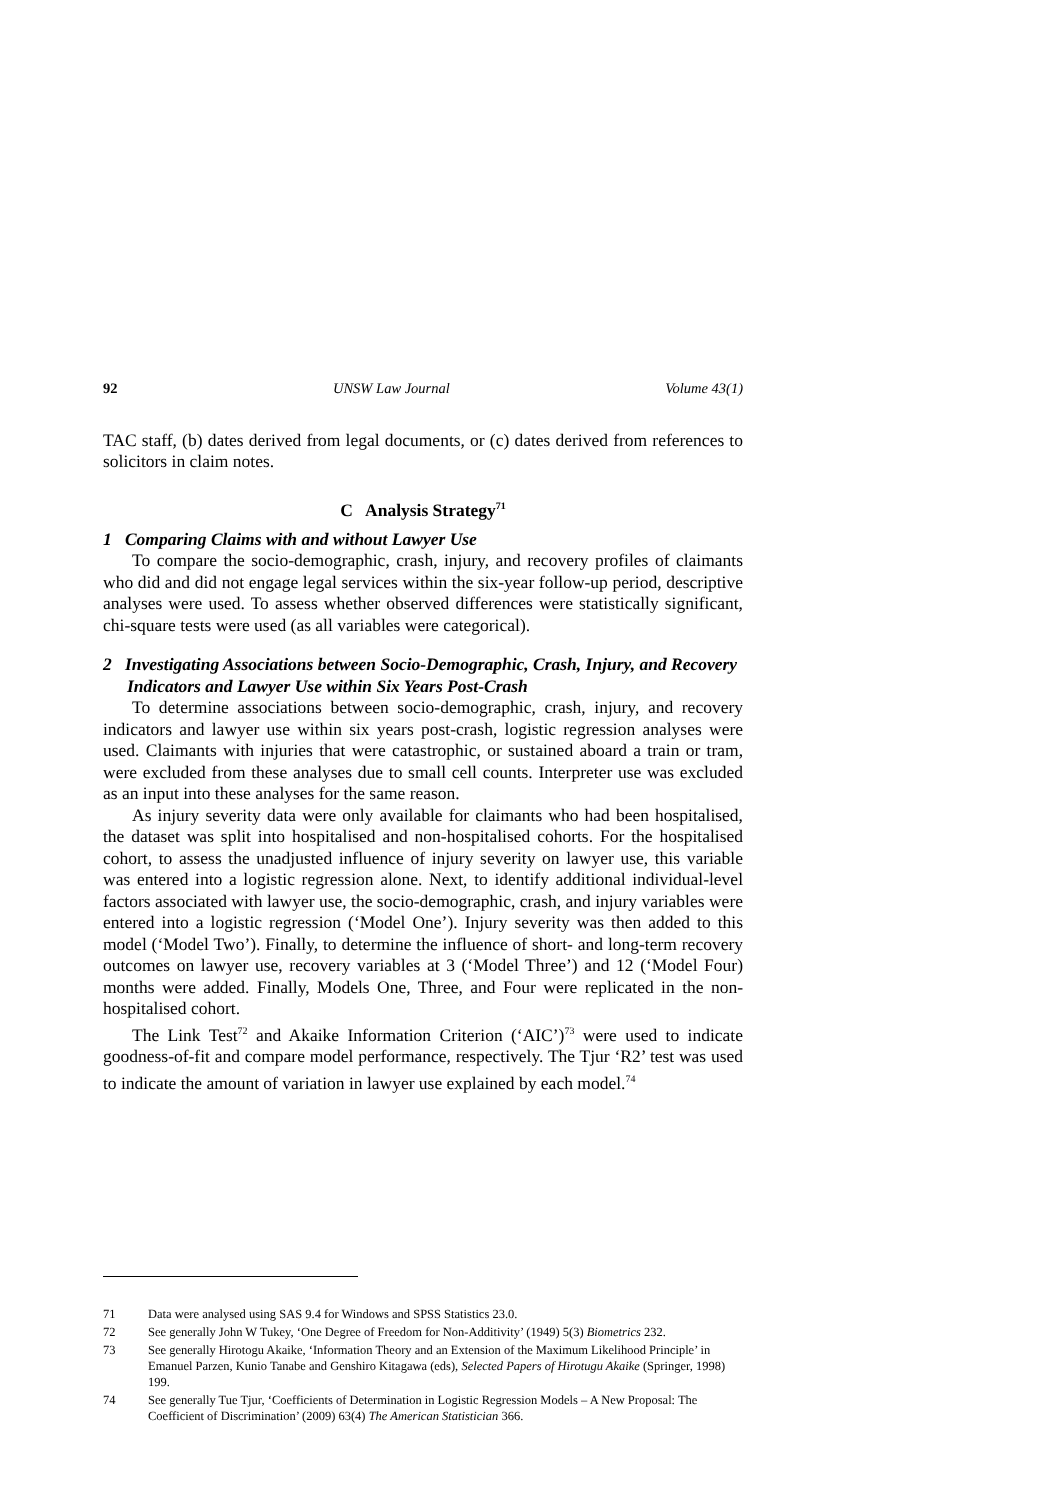92 UNSW Law Journal Volume 43(1)
TAC staff, (b) dates derived from legal documents, or (c) dates derived from references to solicitors in claim notes.
C Analysis Strategy<sup>71</sup>
1 Comparing Claims with and without Lawyer Use
To compare the socio-demographic, crash, injury, and recovery profiles of claimants who did and did not engage legal services within the six-year follow-up period, descriptive analyses were used. To assess whether observed differences were statistically significant, chi-square tests were used (as all variables were categorical).
2 Investigating Associations between Socio-Demographic, Crash, Injury, and Recovery Indicators and Lawyer Use within Six Years Post-Crash
To determine associations between socio-demographic, crash, injury, and recovery indicators and lawyer use within six years post-crash, logistic regression analyses were used. Claimants with injuries that were catastrophic, or sustained aboard a train or tram, were excluded from these analyses due to small cell counts. Interpreter use was excluded as an input into these analyses for the same reason.
As injury severity data were only available for claimants who had been hospitalised, the dataset was split into hospitalised and non-hospitalised cohorts. For the hospitalised cohort, to assess the unadjusted influence of injury severity on lawyer use, this variable was entered into a logistic regression alone. Next, to identify additional individual-level factors associated with lawyer use, the socio-demographic, crash, and injury variables were entered into a logistic regression (‘Model One’). Injury severity was then added to this model (‘Model Two’). Finally, to determine the influence of short- and long-term recovery outcomes on lawyer use, recovery variables at 3 (‘Model Three’) and 12 (‘Model Four) months were added. Finally, Models One, Three, and Four were replicated in the non-hospitalised cohort.
The Link Test<sup>72</sup> and Akaike Information Criterion (‘AIC’)<sup>73</sup> were used to indicate goodness-of-fit and compare model performance, respectively. The Tjur ‘R2’ test was used to indicate the amount of variation in lawyer use explained by each model.<sup>74</sup>
71 Data were analysed using SAS 9.4 for Windows and SPSS Statistics 23.0.
72 See generally John W Tukey, ‘One Degree of Freedom for Non-Additivity’ (1949) 5(3) Biometrics 232.
73 See generally Hirotogu Akaike, ‘Information Theory and an Extension of the Maximum Likelihood Principle’ in Emanuel Parzen, Kunio Tanabe and Genshiro Kitagawa (eds), Selected Papers of Hirotugu Akaike (Springer, 1998) 199.
74 See generally Tue Tjur, ‘Coefficients of Determination in Logistic Regression Models – A New Proposal: The Coefficient of Discrimination’ (2009) 63(4) The American Statistician 366.